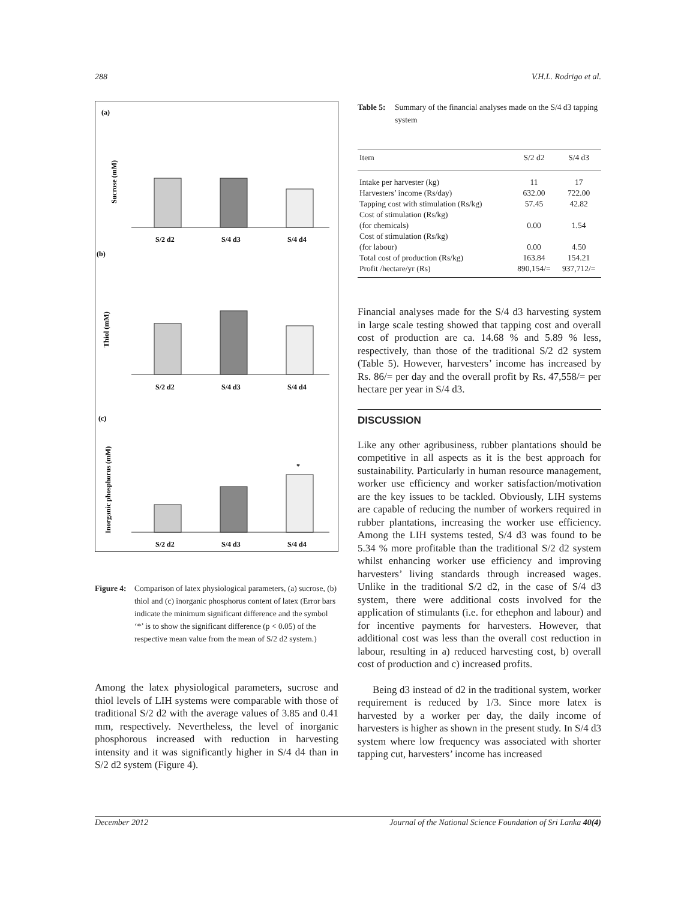288 V.H.L. Rodrigo et al.
(a)
Sucrose (mM)
S/2 d2
S/4 d3
S/4 d4
(b)
Thiol (mM)
S/2 d2
S/4 d3
S/4 d4
(c)
Inorganic phosphorus (mM)
*
S/2 d2
S/4 d3
S/4 d4
Figure 4: Comparison of latex physiological parameters, (a) sucrose, (b) thiol and (c) inorganic phosphorus content of latex (Error bars indicate the minimum significant difference and the symbol ‘*’ is to show the significant difference (p < 0.05) of the respective mean value from the mean of S/2 d2 system.)
Among the latex physiological parameters, sucrose and thiol levels of LIH systems were comparable with those of traditional S/2 d2 with the average values of 3.85 and 0.41 mm, respectively. Nevertheless, the level of inorganic phosphorous increased with reduction in harvesting intensity and it was significantly higher in S/4 d4 than in S/2 d2 system (Figure 4).
Table 5: Summary of the financial analyses made on the S/4 d3 tapping system
| Item | S/2 d2 | S/4 d3 |
| --- | --- | --- |
| Intake per harvester (kg) | 11 | 17 |
| Harvesters’ income (Rs/day) | 632.00 | 722.00 |
| Tapping cost with stimulation (Rs/kg) | 57.45 | 42.82 |
| Cost of stimulation (Rs/kg) | | |
| (for chemicals) | 0.00 | 1.54 |
| Cost of stimulation (Rs/kg) | | |
| (for labour) | 0.00 | 4.50 |
| Total cost of production (Rs/kg) | 163.84 | 154.21 |
| Profit /hectare/yr (Rs) | 890,154/= | 937,712/= |
Financial analyses made for the S/4 d3 harvesting system in large scale testing showed that tapping cost and overall cost of production are ca. 14.68 % and 5.89 % less, respectively, than those of the traditional S/2 d2 system (Table 5). However, harvesters’ income has increased by Rs. 86/= per day and the overall profit by Rs. 47,558/= per hectare per year in S/4 d3.
DISCUSSION
Like any other agribusiness, rubber plantations should be competitive in all aspects as it is the best approach for sustainability. Particularly in human resource management, worker use efficiency and worker satisfaction/motivation are the key issues to be tackled. Obviously, LIH systems are capable of reducing the number of workers required in rubber plantations, increasing the worker use efficiency. Among the LIH systems tested, S/4 d3 was found to be 5.34 % more profitable than the traditional S/2 d2 system whilst enhancing worker use efficiency and improving harvesters’ living standards through increased wages. Unlike in the traditional S/2 d2, in the case of S/4 d3 system, there were additional costs involved for the application of stimulants (i.e. for ethephon and labour) and for incentive payments for harvesters. However, that additional cost was less than the overall cost reduction in labour, resulting in a) reduced harvesting cost, b) overall cost of production and c) increased profits.
Being d3 instead of d2 in the traditional system, worker requirement is reduced by 1/3. Since more latex is harvested by a worker per day, the daily income of harvesters is higher as shown in the present study. In S/4 d3 system where low frequency was associated with shorter tapping cut, harvesters’ income has increased
December 2012 Journal of the National Science Foundation of Sri Lanka 40(4)